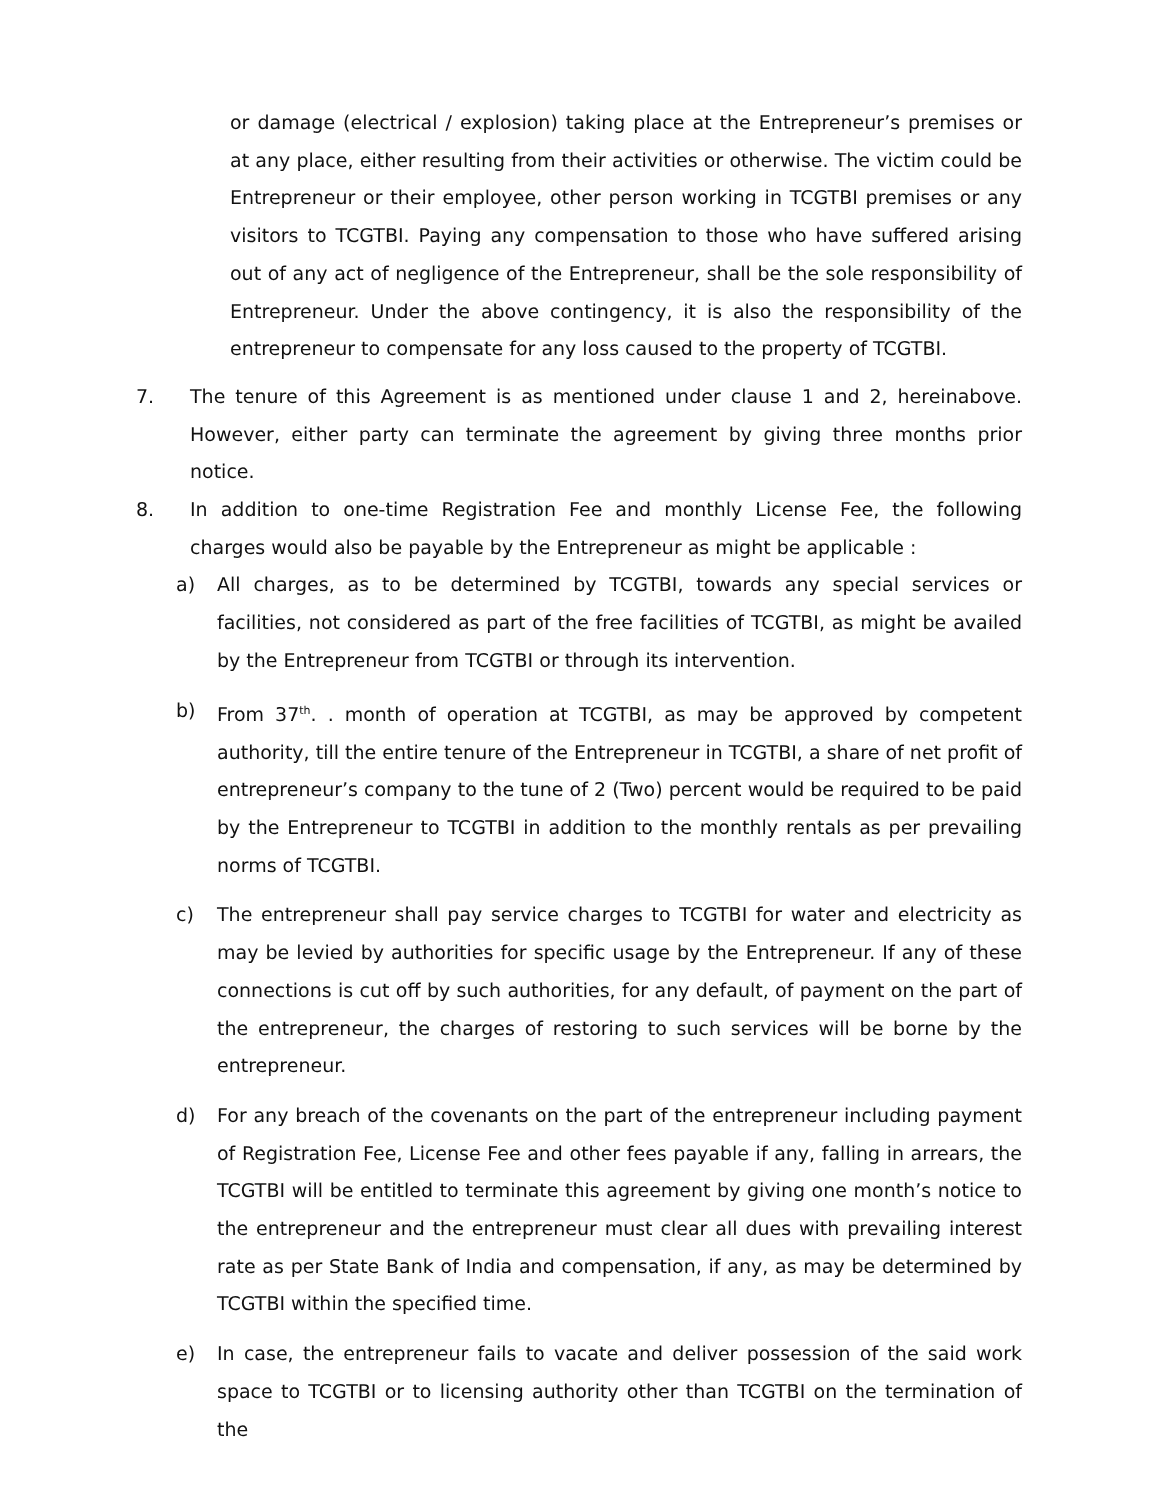or damage (electrical / explosion) taking place at the Entrepreneur’s premises or at any place, either resulting from their activities or otherwise. The victim could be Entrepreneur or their employee, other person working in TCGTBI premises or any visitors to TCGTBI. Paying any compensation to those who have suffered arising out of any act of negligence of the Entrepreneur, shall be the sole responsibility of Entrepreneur. Under the above contingency, it is also the responsibility of the entrepreneur to compensate for any loss caused to the property of TCGTBI.
7. The tenure of this Agreement is as mentioned under clause 1 and 2, hereinabove. However, either party can terminate the agreement by giving three months prior notice.
8. In addition to one-time Registration Fee and monthly License Fee, the following charges would also be payable by the Entrepreneur as might be applicable :
a) All charges, as to be determined by TCGTBI, towards any special services or facilities, not considered as part of the free facilities of TCGTBI, as might be availed by the Entrepreneur from TCGTBI or through its intervention.
b) From 37<sup>th</sup>. . month of operation at TCGTBI, as may be approved by competent authority, till the entire tenure of the Entrepreneur in TCGTBI, a share of net profit of entrepreneur’s company to the tune of 2 (Two) percent would be required to be paid by the Entrepreneur to TCGTBI in addition to the monthly rentals as per prevailing norms of TCGTBI.
c) The entrepreneur shall pay service charges to TCGTBI for water and electricity as may be levied by authorities for specific usage by the Entrepreneur. If any of these connections is cut off by such authorities, for any default, of payment on the part of the entrepreneur, the charges of restoring to such services will be borne by the entrepreneur.
d) For any breach of the covenants on the part of the entrepreneur including payment of Registration Fee, License Fee and other fees payable if any, falling in arrears, the TCGTBI will be entitled to terminate this agreement by giving one month’s notice to the entrepreneur and the entrepreneur must clear all dues with prevailing interest rate as per State Bank of India and compensation, if any, as may be determined by TCGTBI within the specified time.
e) In case, the entrepreneur fails to vacate and deliver possession of the said work space to TCGTBI or to licensing authority other than TCGTBI on the termination of the